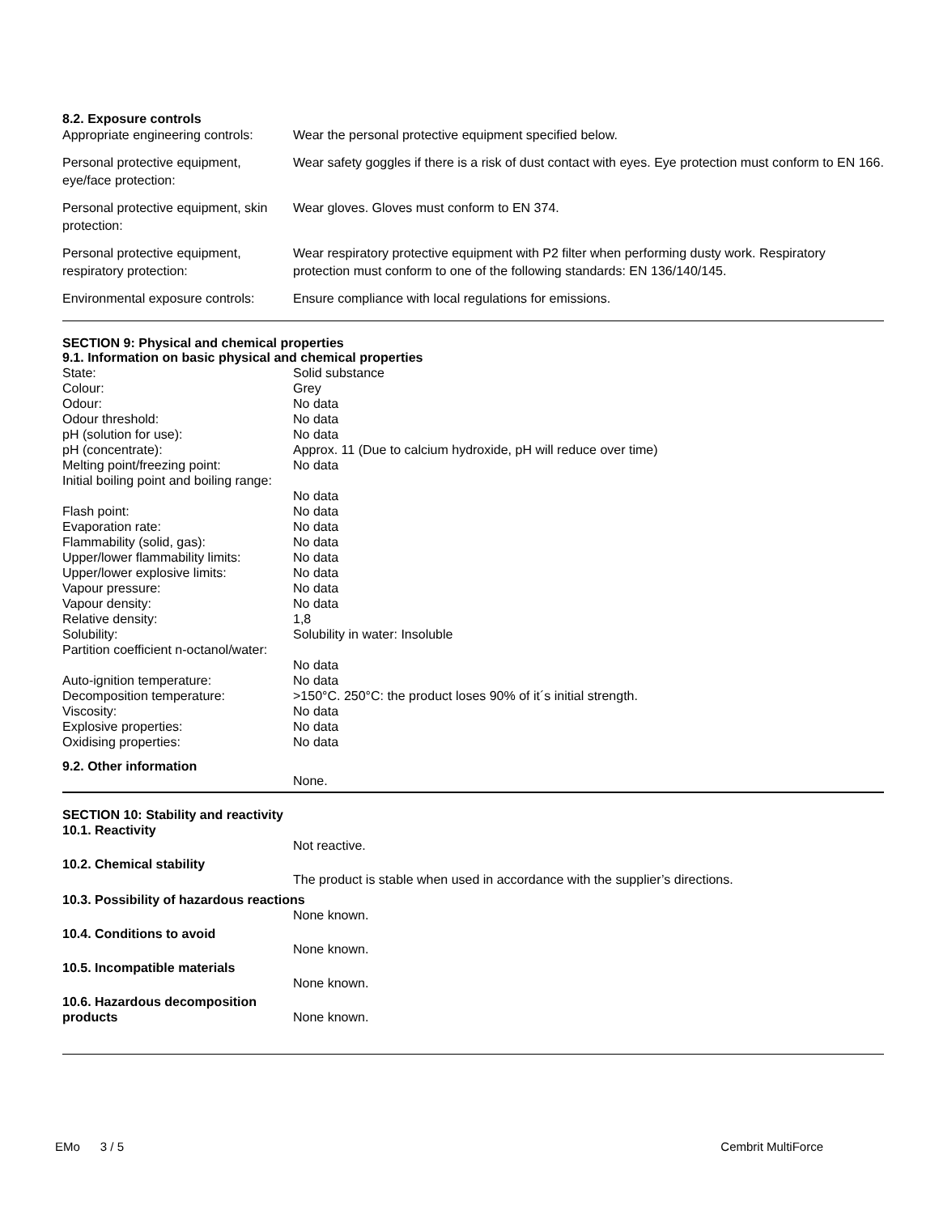8.2. Exposure controls
| Appropriate engineering controls: | Wear the personal protective equipment specified below. |
| Personal protective equipment, eye/face protection: | Wear safety goggles if there is a risk of dust contact with eyes. Eye protection must conform to EN 166. |
| Personal protective equipment, skin protection: | Wear gloves. Gloves must conform to EN 374. |
| Personal protective equipment, respiratory protection: | Wear respiratory protective equipment with P2 filter when performing dusty work. Respiratory protection must conform to one of the following standards: EN 136/140/145. |
| Environmental exposure controls: | Ensure compliance with local regulations for emissions. |
SECTION 9: Physical and chemical properties
9.1. Information on basic physical and chemical properties
| State: | Solid substance |
| Colour: | Grey |
| Odour: | No data |
| Odour threshold: | No data |
| pH (solution for use): | No data |
| pH (concentrate): | Approx. 11 (Due to calcium hydroxide, pH will reduce over time) |
| Melting point/freezing point: | No data |
| Initial boiling point and boiling range: | No data |
| Flash point: | No data |
| Evaporation rate: | No data |
| Flammability (solid, gas): | No data |
| Upper/lower flammability limits: | No data |
| Upper/lower explosive limits: | No data |
| Vapour pressure: | No data |
| Vapour density: | No data |
| Relative density: | 1,8 |
| Solubility: | Solubility in water: Insoluble |
| Partition coefficient n-octanol/water: | No data |
| Auto-ignition temperature: | No data |
| Decomposition temperature: | >150°C. 250°C: the product loses 90% of it´s initial strength. |
| Viscosity: | No data |
| Explosive properties: | No data |
| Oxidising properties: | No data |
9.2. Other information
None.
SECTION 10: Stability and reactivity
| 10.1. Reactivity | |
| | Not reactive. |
| 10.2. Chemical stability | |
| | The product is stable when used in accordance with the supplier’s directions. |
| 10.3. Possibility of hazardous reactions | |
| | None known. |
| 10.4. Conditions to avoid | |
| | None known. |
| 10.5. Incompatible materials | |
| | None known. |
| 10.6. Hazardous decomposition products | None known. |
EMo 3 / 5 Cembrit MultiForce